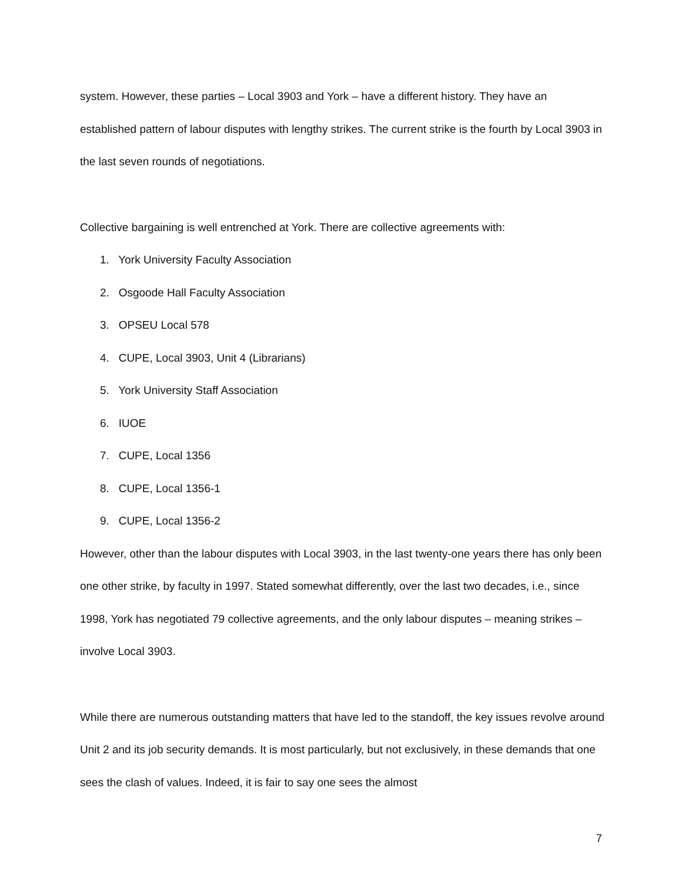system. However, these parties – Local 3903 and York – have a different history. They have an established pattern of labour disputes with lengthy strikes. The current strike is the fourth by Local 3903 in the last seven rounds of negotiations.
Collective bargaining is well entrenched at York. There are collective agreements with:
1. York University Faculty Association
2. Osgoode Hall Faculty Association
3. OPSEU Local 578
4. CUPE, Local 3903, Unit 4 (Librarians)
5. York University Staff Association
6. IUOE
7. CUPE, Local 1356
8. CUPE, Local 1356-1
9. CUPE, Local 1356-2
However, other than the labour disputes with Local 3903, in the last twenty-one years there has only been one other strike, by faculty in 1997. Stated somewhat differently, over the last two decades, i.e., since 1998, York has negotiated 79 collective agreements, and the only labour disputes – meaning strikes – involve Local 3903.
While there are numerous outstanding matters that have led to the standoff, the key issues revolve around Unit 2 and its job security demands. It is most particularly, but not exclusively, in these demands that one sees the clash of values. Indeed, it is fair to say one sees the almost
7